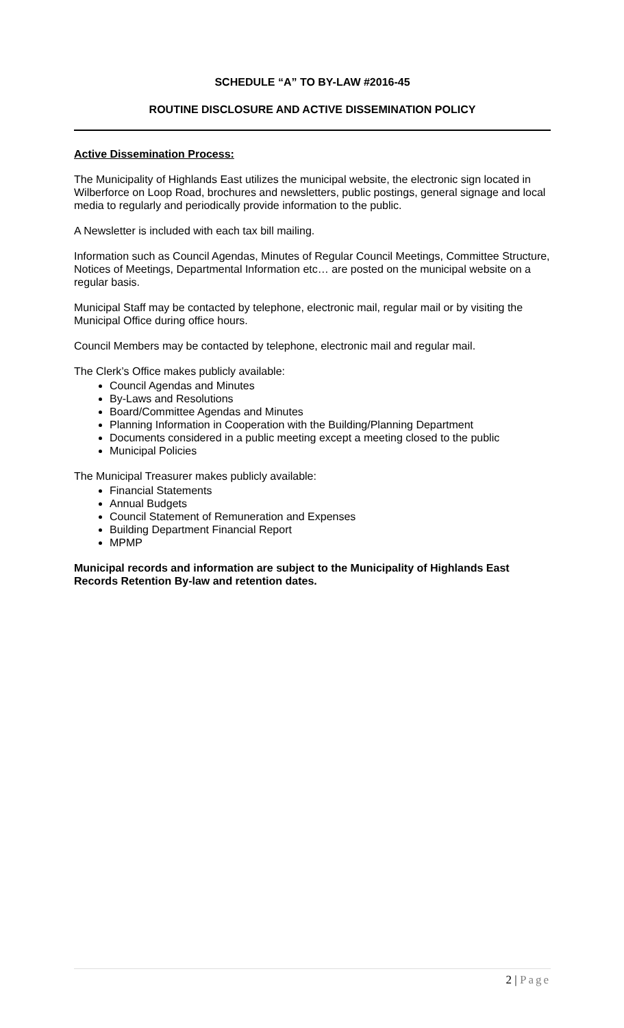SCHEDULE “A” TO BY-LAW #2016-45
ROUTINE DISCLOSURE AND ACTIVE DISSEMINATION POLICY
Active Dissemination Process:
The Municipality of Highlands East utilizes the municipal website, the electronic sign located in Wilberforce on Loop Road, brochures and newsletters, public postings, general signage and local media to regularly and periodically provide information to the public.
A Newsletter is included with each tax bill mailing.
Information such as Council Agendas, Minutes of Regular Council Meetings, Committee Structure, Notices of Meetings, Departmental Information etc… are posted on the municipal website on a regular basis.
Municipal Staff may be contacted by telephone, electronic mail, regular mail or by visiting the Municipal Office during office hours.
Council Members may be contacted by telephone, electronic mail and regular mail.
The Clerk’s Office makes publicly available:
Council Agendas and Minutes
By-Laws and Resolutions
Board/Committee Agendas and Minutes
Planning Information in Cooperation with the Building/Planning Department
Documents considered in a public meeting except a meeting closed to the public
Municipal Policies
The Municipal Treasurer makes publicly available:
Financial Statements
Annual Budgets
Council Statement of Remuneration and Expenses
Building Department Financial Report
MPMP
Municipal records and information are subject to the Municipality of Highlands East Records Retention By-law and retention dates.
2 | Page